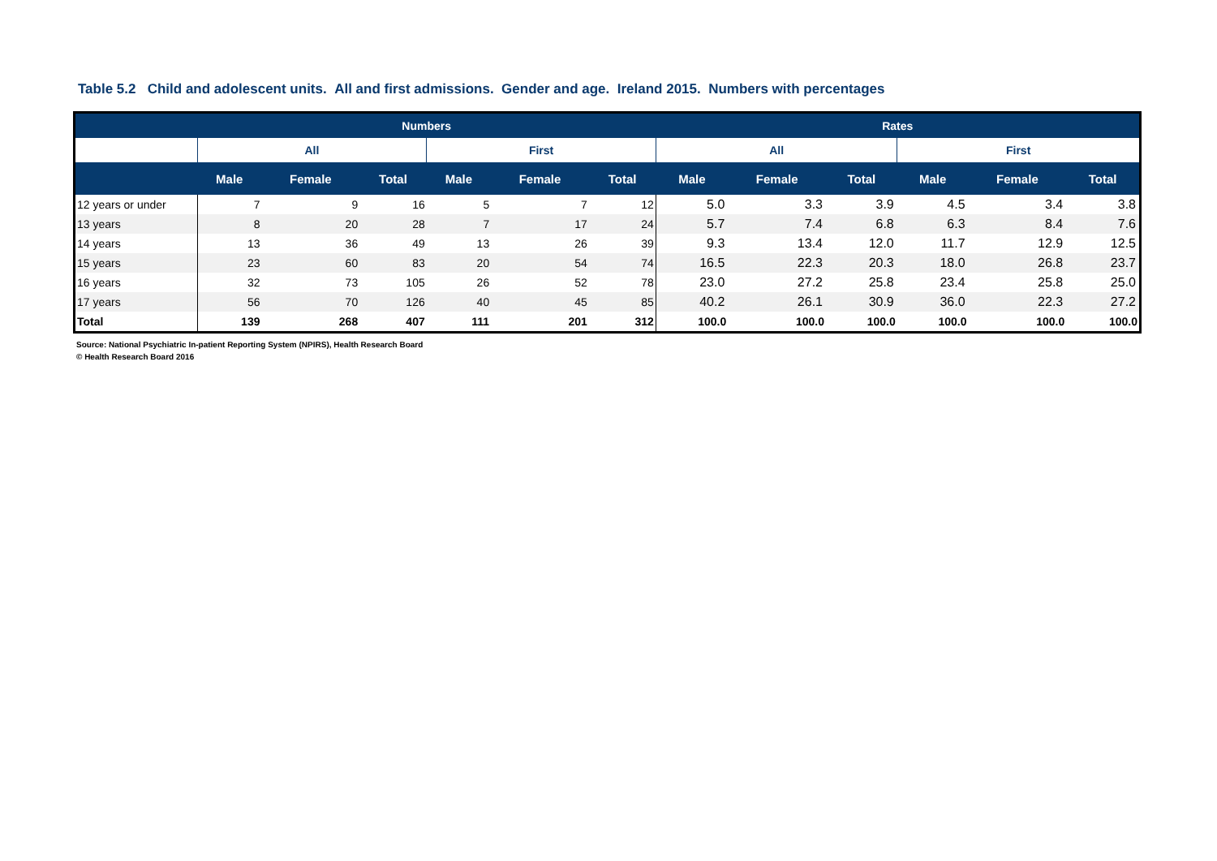Table 5.2 Child and adolescent units. All and first admissions. Gender and age. Ireland 2015. Numbers with percentages
| | Numbers | | | | | | Rates | | | | | |
| --- | --- | --- | --- | --- | --- | --- | --- | --- | --- | --- | --- | --- |
| | All | | | First | | | All | | | First | | |
| | Male | Female | Total | Male | Female | Total | Male | Female | Total | Male | Female | Total |
| 12 years or under | 7 | 9 | 16 | 5 | 7 | 12 | 5.0 | 3.3 | 3.9 | 4.5 | 3.4 | 3.8 |
| 13 years | 8 | 20 | 28 | 7 | 17 | 24 | 5.7 | 7.4 | 6.8 | 6.3 | 8.4 | 7.6 |
| 14 years | 13 | 36 | 49 | 13 | 26 | 39 | 9.3 | 13.4 | 12.0 | 11.7 | 12.9 | 12.5 |
| 15 years | 23 | 60 | 83 | 20 | 54 | 74 | 16.5 | 22.3 | 20.3 | 18.0 | 26.8 | 23.7 |
| 16 years | 32 | 73 | 105 | 26 | 52 | 78 | 23.0 | 27.2 | 25.8 | 23.4 | 25.8 | 25.0 |
| 17 years | 56 | 70 | 126 | 40 | 45 | 85 | 40.2 | 26.1 | 30.9 | 36.0 | 22.3 | 27.2 |
| Total | 139 | 268 | 407 | 111 | 201 | 312 | 100.0 | 100.0 | 100.0 | 100.0 | 100.0 | 100.0 |
Source: National Psychiatric In-patient Reporting System (NPIRS), Health Research Board
© Health Research Board 2016